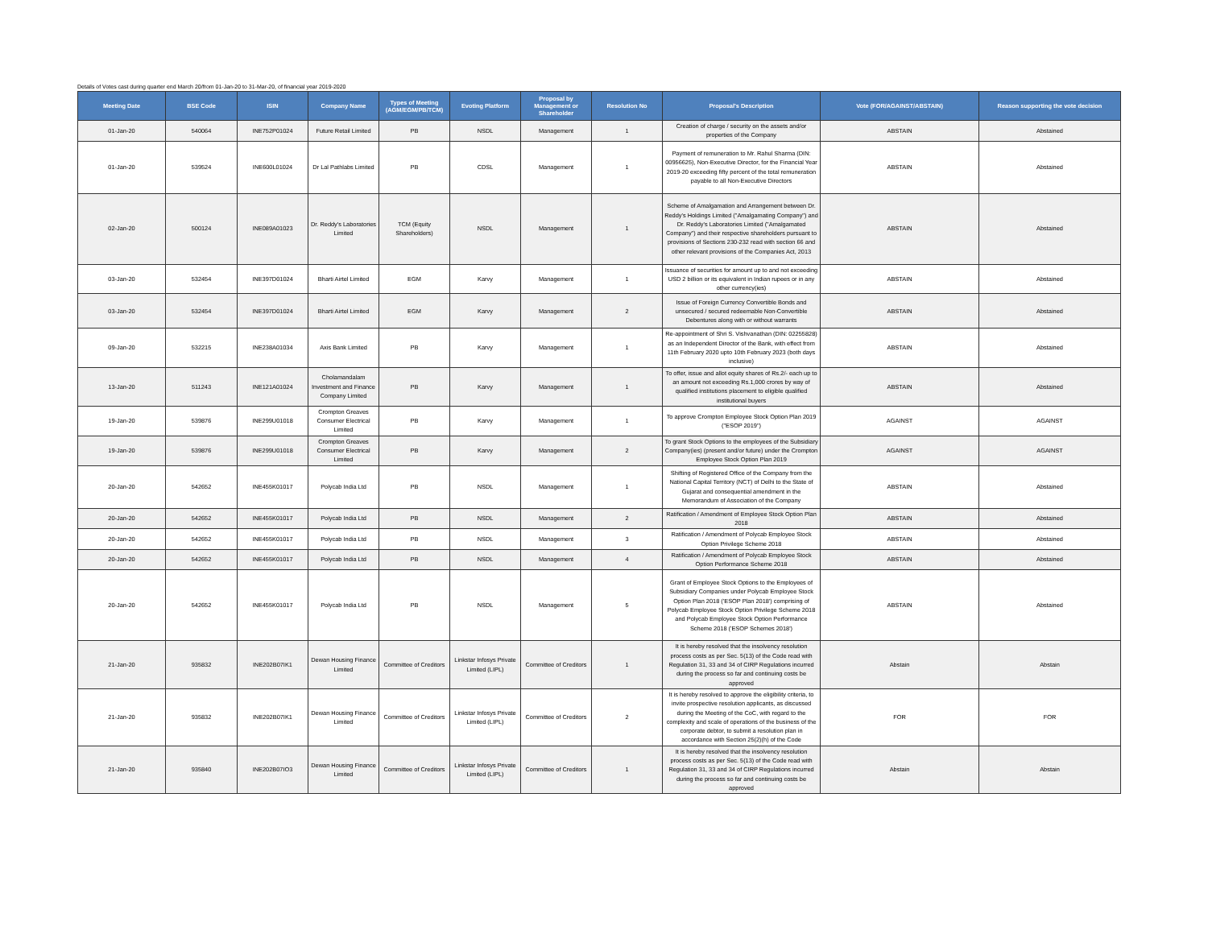Details of Votes cast during quarter end March 20/from 01-Jan-20 to 31-Mar-20, of financial year 2019-2020
| Meeting Date | BSE Code | ISIN | Company Name | Types of Meeting (AGM/EGM/PB/TCM) | Evoting Platform | Proposal by Management or Shareholder | Resolution No | Proposal's Description | Vote (FOR/AGAINST/ABSTAIN) | Reason supporting the vote decision |
| --- | --- | --- | --- | --- | --- | --- | --- | --- | --- | --- |
| 01-Jan-20 | 540064 | INE752P01024 | Future Retail Limited | PB | NSDL | Management | 1 | Creation of charge / security on the assets and/or properties of the Company | ABSTAIN | Abstained |
| 01-Jan-20 | 539524 | INE600L01024 | Dr Lal Pathlabs Limited | PB | CDSL | Management | 1 | Payment of remuneration to Mr. Rahul Sharma (DIN: 00956625), Non-Executive Director, for the Financial Year 2019-20 exceeding fifty percent of the total remuneration payable to all Non-Executive Directors | ABSTAIN | Abstained |
| 02-Jan-20 | 500124 | INE089A01023 | Dr. Reddy's Laboratories Limited | TCM (Equity Shareholders) | NSDL | Management | 1 | Scheme of Amalgamation and Arrangement between Dr. Reddy's Holdings Limited ("Amalgamating Company") and Dr. Reddy's Laboratories Limited ("Amalgamated Company") and their respective shareholders pursuant to provisions of Sections 230-232 read with section 66 and other relevant provisions of the Companies Act, 2013 | ABSTAIN | Abstained |
| 03-Jan-20 | 532454 | INE397D01024 | Bharti Airtel Limited | EGM | Karvy | Management | 1 | Issuance of securities for amount up to and not exceeding USD 2 billion or its equivalent in Indian rupees or in any other currency(ies) | ABSTAIN | Abstained |
| 03-Jan-20 | 532454 | INE397D01024 | Bharti Airtel Limited | EGM | Karvy | Management | 2 | Issue of Foreign Currency Convertible Bonds and unsecured / secured redeemable Non-Convertible Debentures along with or without warrants | ABSTAIN | Abstained |
| 09-Jan-20 | 532215 | INE238A01034 | Axis Bank Limited | PB | Karvy | Management | 1 | Re-appointment of Shri S. Vishvanathan (DIN: 02255828) as an Independent Director of the Bank, with effect from 11th February 2020 upto 10th February 2023 (both days inclusive) | ABSTAIN | Abstained |
| 13-Jan-20 | 511243 | INE121A01024 | Cholamandalam Investment and Finance Company Limited | PB | Karvy | Management | 1 | To offer, issue and allot equity shares of Rs.2/- each up to an amount not exceeding Rs.1,000 crores by way of qualified institutions placement to eligible qualified institutional buyers | ABSTAIN | Abstained |
| 19-Jan-20 | 539876 | INE299U01018 | Crompton Greaves Consumer Electrical Limited | PB | Karvy | Management | 1 | To approve Crompton Employee Stock Option Plan 2019 ("ESOP 2019") | AGAINST | AGAINST |
| 19-Jan-20 | 539876 | INE299U01018 | Crompton Greaves Consumer Electrical Limited | PB | Karvy | Management | 2 | To grant Stock Options to the employees of the Subsidiary Company(ies) (present and/or future) under the Crompton Employee Stock Option Plan 2019 | AGAINST | AGAINST |
| 20-Jan-20 | 542652 | INE455K01017 | Polycab India Ltd | PB | NSDL | Management | 1 | Shifting of Registered Office of the Company from the National Capital Territory (NCT) of Delhi to the State of Gujarat and consequential amendment in the Memorandum of Association of the Company | ABSTAIN | Abstained |
| 20-Jan-20 | 542652 | INE455K01017 | Polycab India Ltd | PB | NSDL | Management | 2 | Ratification / Amendment of Employee Stock Option Plan 2018 | ABSTAIN | Abstained |
| 20-Jan-20 | 542652 | INE455K01017 | Polycab India Ltd | PB | NSDL | Management | 3 | Ratification / Amendment of Polycab Employee Stock Option Privilege Scheme 2018 | ABSTAIN | Abstained |
| 20-Jan-20 | 542652 | INE455K01017 | Polycab India Ltd | PB | NSDL | Management | 4 | Ratification / Amendment of Polycab Employee Stock Option Performance Scheme 2018 | ABSTAIN | Abstained |
| 20-Jan-20 | 542652 | INE455K01017 | Polycab India Ltd | PB | NSDL | Management | 5 | Grant of Employee Stock Options to the Employees of Subsidiary Companies under Polycab Employee Stock Option Plan 2018 ('ESOP Plan 2018') comprising of Polycab Employee Stock Option Privilege Scheme 2018 and Polycab Employee Stock Option Performance Scheme 2018 ('ESOP Schemes 2018') | ABSTAIN | Abstained |
| 21-Jan-20 | 935832 | INE202B07IK1 | Dewan Housing Finance Limited | Committee of Creditors | Linkstar Infosys Private Limited (LIPL) | Committee of Creditors | 1 | It is hereby resolved that the insolvency resolution process costs as per Sec. 5(13) of the Code read with Regulation 31, 33 and 34 of CIRP Regulations incurred during the process so far and continuing costs be approved | Abstain | Abstain |
| 21-Jan-20 | 935832 | INE202B07IK1 | Dewan Housing Finance Limited | Committee of Creditors | Linkstar Infosys Private Limited (LIPL) | Committee of Creditors | 2 | It is hereby resolved to approve the eligibility criteria, to invite prospective resolution applicants, as discussed during the Meeting of the CoC, with regard to the complexity and scale of operations of the business of the corporate debtor, to submit a resolution plan in accordance with Section 25(2)(h) of the Code | FOR | FOR |
| 21-Jan-20 | 935840 | INE202B07IO3 | Dewan Housing Finance Limited | Committee of Creditors | Linkstar Infosys Private Limited (LIPL) | Committee of Creditors | 1 | It is hereby resolved that the insolvency resolution process costs as per Sec. 5(13) of the Code read with Regulation 31, 33 and 34 of CIRP Regulations incurred during the process so far and continuing costs be approved | Abstain | Abstain |